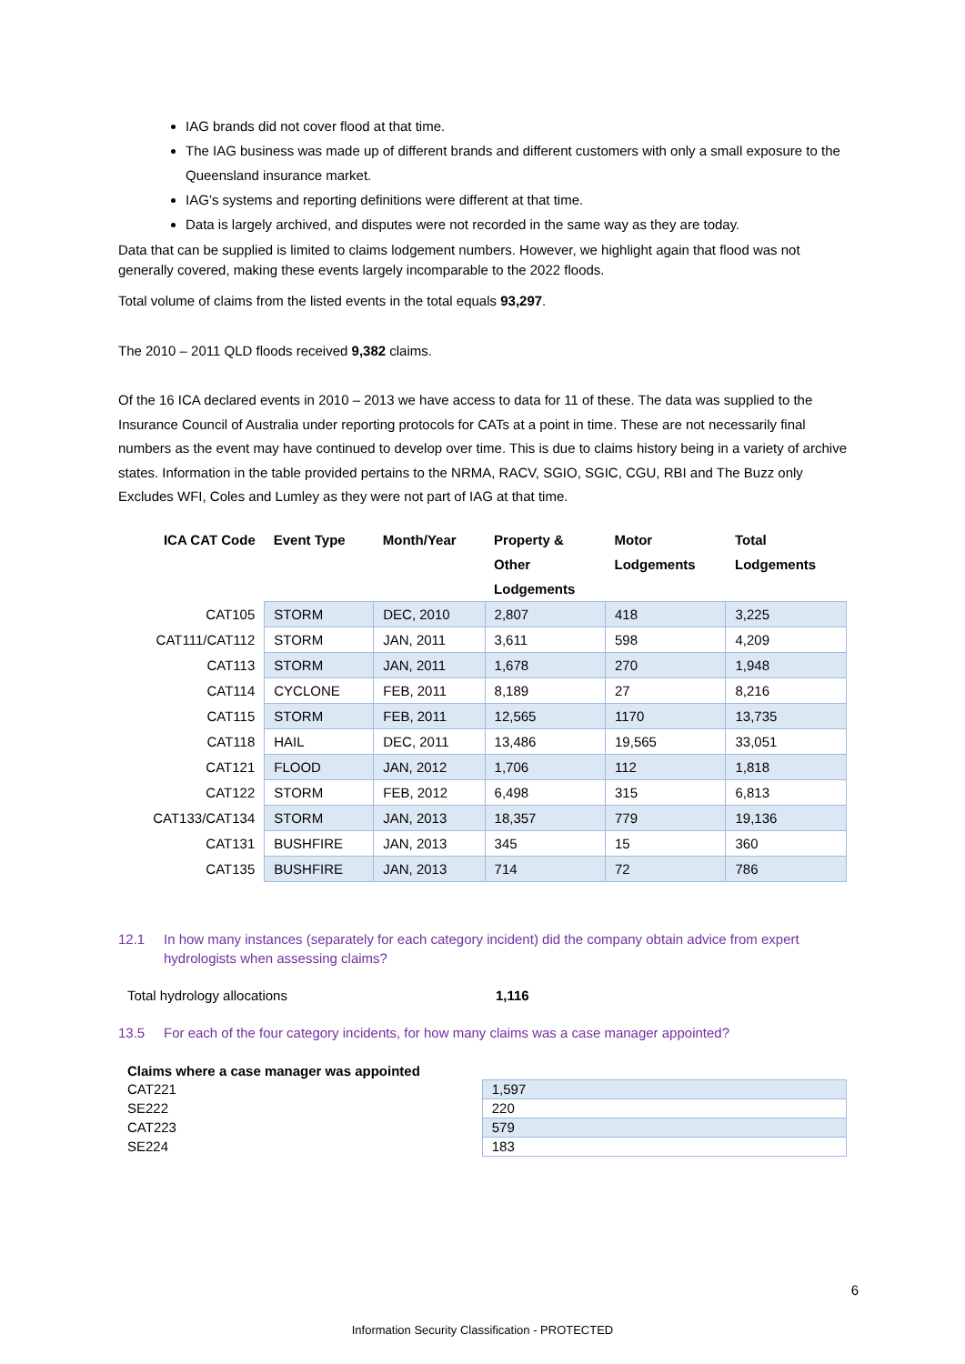IAG brands did not cover flood at that time.
The IAG business was made up of different brands and different customers with only a small exposure to the Queensland insurance market.
IAG’s systems and reporting definitions were different at that time.
Data is largely archived, and disputes were not recorded in the same way as they are today.
Data that can be supplied is limited to claims lodgement numbers. However, we highlight again that flood was not generally covered, making these events largely incomparable to the 2022 floods.
Total volume of claims from the listed events in the total equals 93,297.
The 2010 – 2011 QLD floods received 9,382 claims.
Of the 16 ICA declared events in 2010 – 2013 we have access to data for 11 of these. The data was supplied to the Insurance Council of Australia under reporting protocols for CATs at a point in time. These are not necessarily final numbers as the event may have continued to develop over time. This is due to claims history being in a variety of archive states. Information in the table provided pertains to the NRMA, RACV, SGIO, SGIC, CGU, RBI and The Buzz only Excludes WFI, Coles and Lumley as they were not part of IAG at that time.
| ICA CAT Code | Event Type | Month/Year | Property & Other Lodgements | Motor Lodgements | Total Lodgements |
| --- | --- | --- | --- | --- | --- |
| CAT105 | STORM | DEC, 2010 | 2,807 | 418 | 3,225 |
| CAT111/CAT112 | STORM | JAN, 2011 | 3,611 | 598 | 4,209 |
| CAT113 | STORM | JAN, 2011 | 1,678 | 270 | 1,948 |
| CAT114 | CYCLONE | FEB, 2011 | 8,189 | 27 | 8,216 |
| CAT115 | STORM | FEB, 2011 | 12,565 | 1170 | 13,735 |
| CAT118 | HAIL | DEC, 2011 | 13,486 | 19,565 | 33,051 |
| CAT121 | FLOOD | JAN, 2012 | 1,706 | 112 | 1,818 |
| CAT122 | STORM | FEB, 2012 | 6,498 | 315 | 6,813 |
| CAT133/CAT134 | STORM | JAN, 2013 | 18,357 | 779 | 19,136 |
| CAT131 | BUSHFIRE | JAN, 2013 | 345 | 15 | 360 |
| CAT135 | BUSHFIRE | JAN, 2013 | 714 | 72 | 786 |
12.1 In how many instances (separately for each category incident) did the company obtain advice from expert hydrologists when assessing claims?
Total hydrology allocations 1,116
13.5 For each of the four category incidents, for how many claims was a case manager appointed?
| Claims where a case manager was appointed | |
| CAT221 | 1,597 |
| SE222 | 220 |
| CAT223 | 579 |
| SE224 | 183 |
6
Information Security Classification - PROTECTED